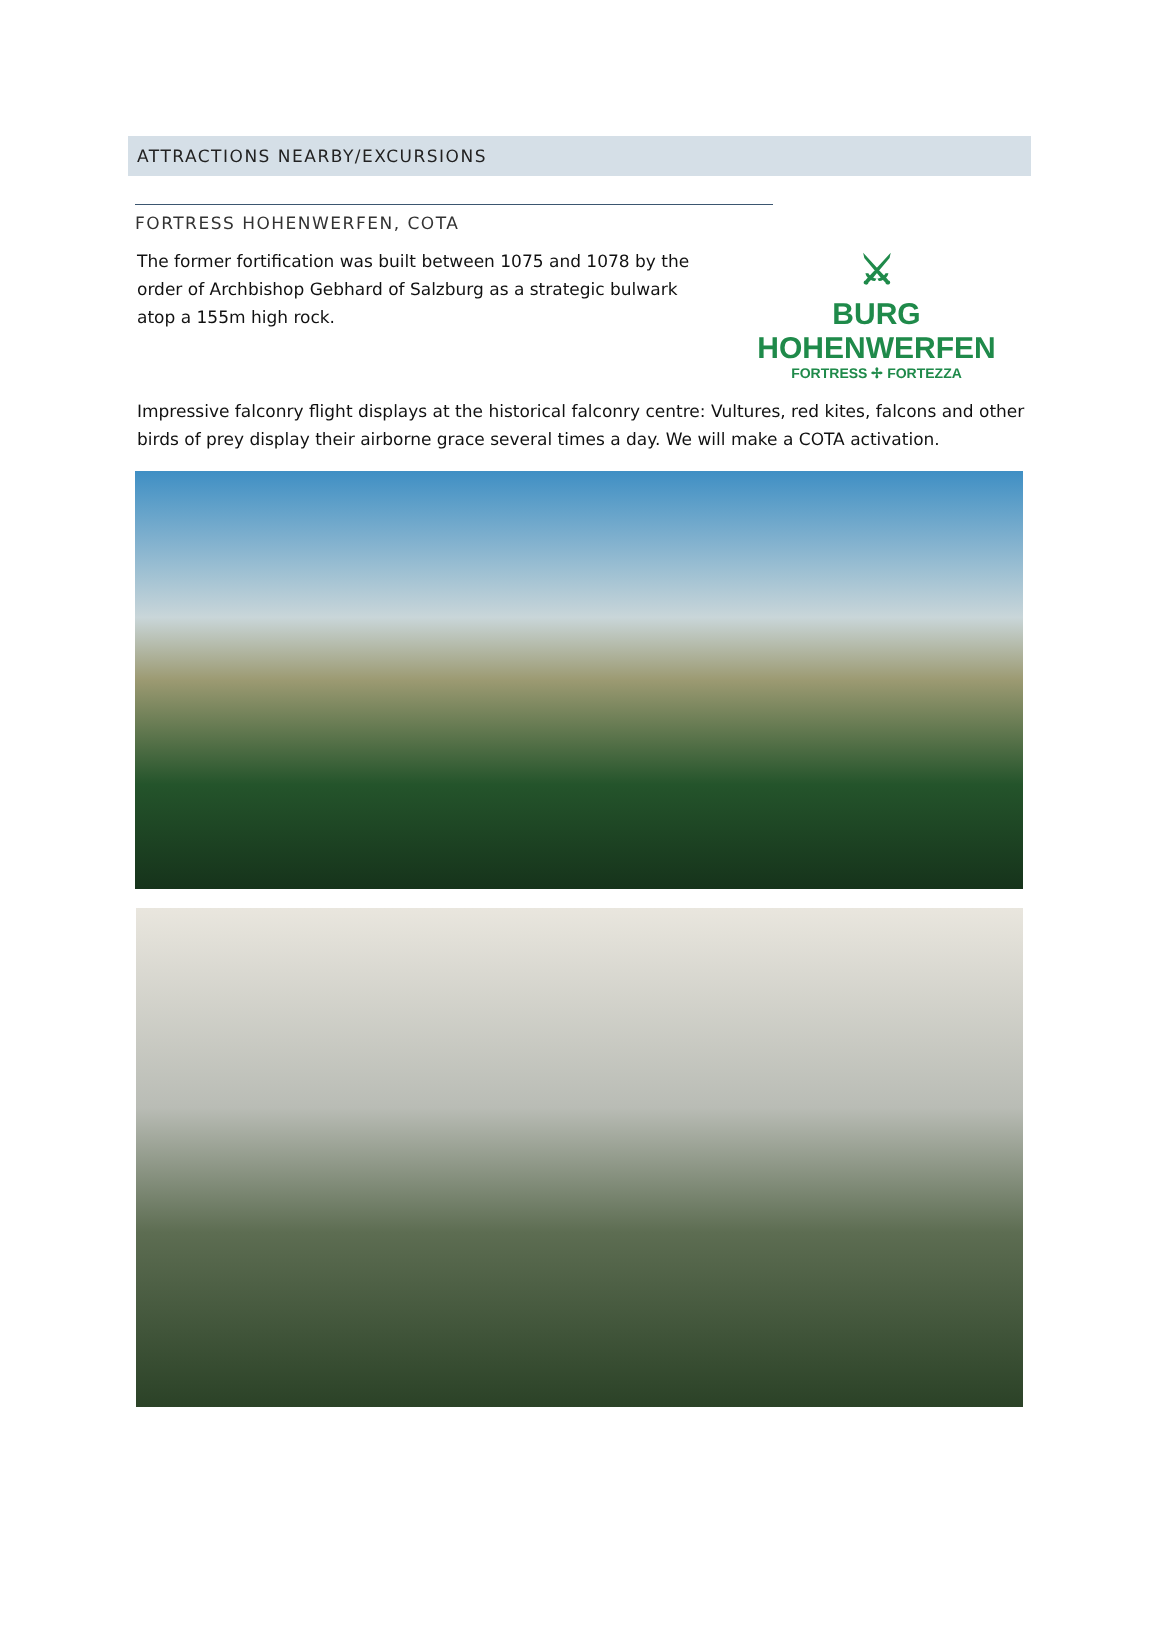ATTRACTIONS NEARBY/EXCURSIONS
FORTRESS HOHENWERFEN, COTA
The former fortification was built between 1075 and 1078 by the order of Archbishop Gebhard of Salzburg as a strategic bulwark atop a 155m high rock.
⚔
BURG HOHENWERFEN
FORTRESS ✢ FORTEZZA
Impressive falconry flight displays at the historical falconry centre: Vultures, red kites, falcons and other birds of prey display their airborne grace several times a day. We will make a COTA activation.